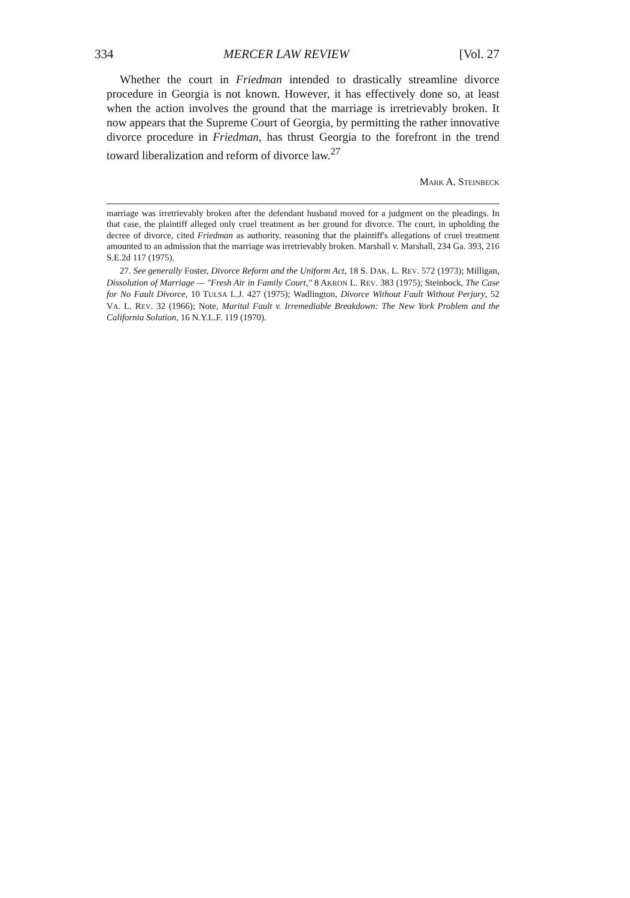334 MERCER LAW REVIEW [Vol. 27
Whether the court in Friedman intended to drastically streamline divorce procedure in Georgia is not known. However, it has effectively done so, at least when the action involves the ground that the marriage is irretrievably broken. It now appears that the Supreme Court of Georgia, by permitting the rather innovative divorce procedure in Friedman, has thrust Georgia to the forefront in the trend toward liberalization and reform of divorce law.<sup>27</sup>
MARK A. STEINBECK
marriage was irretrievably broken after the defendant husband moved for a judgment on the pleadings. In that case, the plaintiff alleged only cruel treatment as her ground for divorce. The court, in upholding the decree of divorce, cited Friedman as authority, reasoning that the plaintiff's allegations of cruel treatment amounted to an admission that the marriage was irretrievably broken. Marshall v. Marshall, 234 Ga. 393, 216 S.E.2d 117 (1975).
27. See generally Foster, Divorce Reform and the Uniform Act, 18 S. DAK. L. REV. 572 (1973); Milligan, Dissolution of Marriage — "Fresh Air in Family Court," 8 AKRON L. REV. 383 (1975); Steinbock, The Case for No Fault Divorce, 10 TULSA L.J. 427 (1975); Wadlington, Divorce Without Fault Without Perjury, 52 VA. L. REV. 32 (1966); Note, Marital Fault v. Irremediable Breakdown: The New York Problem and the California Solution, 16 N.Y.L.F. 119 (1970).